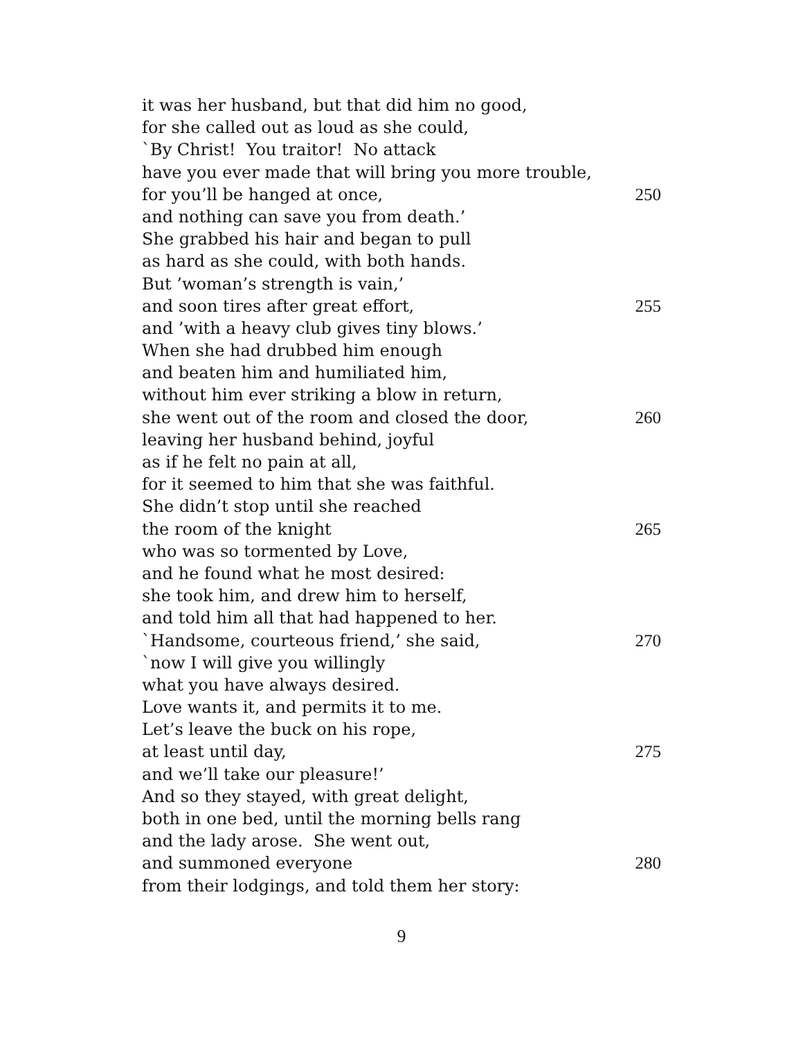it was her husband, but that did him no good,
for she called out as loud as she could,
`By Christ! You traitor! No attack
have you ever made that will bring you more trouble,
for you’ll be hanged at once, 250
and nothing can save you from death.’
She grabbed his hair and began to pull
as hard as she could, with both hands.
But ’woman’s strength is vain,’
and soon tires after great effort, 255
and ’with a heavy club gives tiny blows.’
When she had drubbed him enough
and beaten him and humiliated him,
without him ever striking a blow in return,
she went out of the room and closed the door, 260
leaving her husband behind, joyful
as if he felt no pain at all,
for it seemed to him that she was faithful.
She didn’t stop until she reached
the room of the knight 265
who was so tormented by Love,
and he found what he most desired:
she took him, and drew him to herself,
and told him all that had happened to her.
`Handsome, courteous friend,’ she said, 270
`now I will give you willingly
what you have always desired.
Love wants it, and permits it to me.
Let’s leave the buck on his rope,
at least until day, 275
and we’ll take our pleasure!’
And so they stayed, with great delight,
both in one bed, until the morning bells rang
and the lady arose. She went out,
and summoned everyone 280
from their lodgings, and told them her story:
9